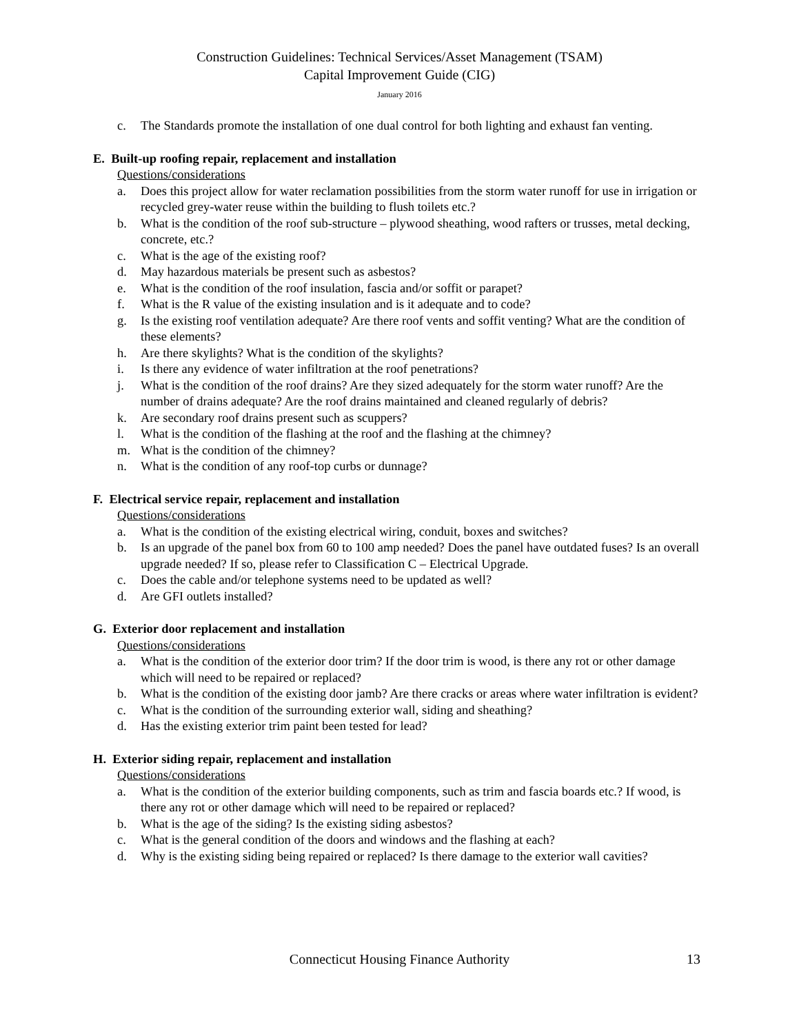Construction Guidelines: Technical Services/Asset Management (TSAM)
Capital Improvement Guide (CIG)
January 2016
c. The Standards promote the installation of one dual control for both lighting and exhaust fan venting.
E. Built-up roofing repair, replacement and installation
Questions/considerations
a. Does this project allow for water reclamation possibilities from the storm water runoff for use in irrigation or recycled grey-water reuse within the building to flush toilets etc.?
b. What is the condition of the roof sub-structure – plywood sheathing, wood rafters or trusses, metal decking, concrete, etc.?
c. What is the age of the existing roof?
d. May hazardous materials be present such as asbestos?
e. What is the condition of the roof insulation, fascia and/or soffit or parapet?
f. What is the R value of the existing insulation and is it adequate and to code?
g. Is the existing roof ventilation adequate? Are there roof vents and soffit venting? What are the condition of these elements?
h. Are there skylights? What is the condition of the skylights?
i. Is there any evidence of water infiltration at the roof penetrations?
j. What is the condition of the roof drains? Are they sized adequately for the storm water runoff? Are the number of drains adequate? Are the roof drains maintained and cleaned regularly of debris?
k. Are secondary roof drains present such as scuppers?
l. What is the condition of the flashing at the roof and the flashing at the chimney?
m. What is the condition of the chimney?
n. What is the condition of any roof-top curbs or dunnage?
F. Electrical service repair, replacement and installation
Questions/considerations
a. What is the condition of the existing electrical wiring, conduit, boxes and switches?
b. Is an upgrade of the panel box from 60 to 100 amp needed? Does the panel have outdated fuses? Is an overall upgrade needed? If so, please refer to Classification C – Electrical Upgrade.
c. Does the cable and/or telephone systems need to be updated as well?
d. Are GFI outlets installed?
G. Exterior door replacement and installation
Questions/considerations
a. What is the condition of the exterior door trim? If the door trim is wood, is there any rot or other damage which will need to be repaired or replaced?
b. What is the condition of the existing door jamb? Are there cracks or areas where water infiltration is evident?
c. What is the condition of the surrounding exterior wall, siding and sheathing?
d. Has the existing exterior trim paint been tested for lead?
H. Exterior siding repair, replacement and installation
Questions/considerations
a. What is the condition of the exterior building components, such as trim and fascia boards etc.? If wood, is there any rot or other damage which will need to be repaired or replaced?
b. What is the age of the siding? Is the existing siding asbestos?
c. What is the general condition of the doors and windows and the flashing at each?
d. Why is the existing siding being repaired or replaced? Is there damage to the exterior wall cavities?
Connecticut Housing Finance Authority
13